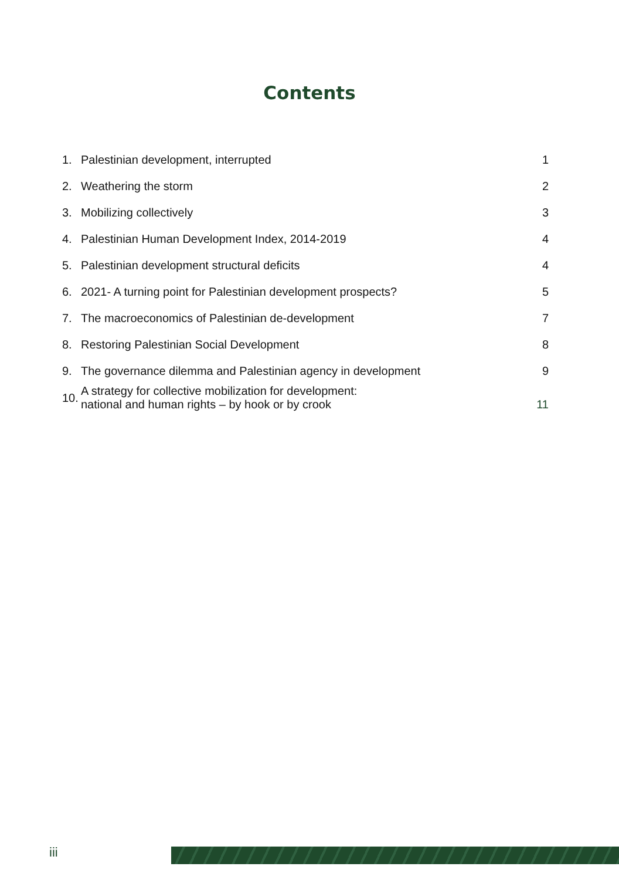Contents
| 1. | Palestinian development, interrupted | 1 |
| 2. | Weathering the storm | 2 |
| 3. | Mobilizing collectively | 3 |
| 4. | Palestinian Human Development Index, 2014-2019 | 4 |
| 5. | Palestinian development structural deficits | 4 |
| 6. | 2021- A turning point for Palestinian development prospects? | 5 |
| 7. | The macroeconomics of Palestinian de-development | 7 |
| 8. | Restoring Palestinian Social Development | 8 |
| 9. | The governance dilemma and Palestinian agency in development | 9 |
| 10. | A strategy for collective mobilization for development: national and human rights – by hook or by crook | 11 |
iii